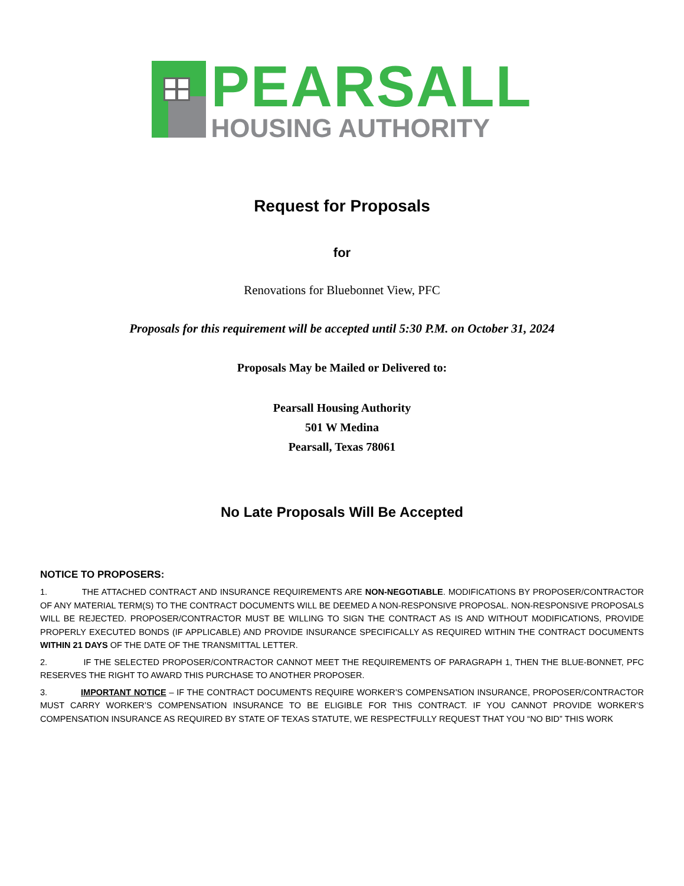PEARSALL
HOUSING AUTHORITY
Request for Proposals
for
Renovations for Bluebonnet View, PFC
Proposals for this requirement will be accepted until 5:30 P.M. on October 31, 2024
Proposals May be Mailed or Delivered to:
Pearsall Housing Authority
501 W Medina
Pearsall, Texas 78061
No Late Proposals Will Be Accepted
NOTICE TO PROPOSERS:
1. THE ATTACHED CONTRACT AND INSURANCE REQUIREMENTS ARE NON-NEGOTIABLE. MODIFICATIONS BY PROPOSER/CONTRACTOR OF ANY MATERIAL TERM(S) TO THE CONTRACT DOCUMENTS WILL BE DEEMED A NON-RESPONSIVE PROPOSAL. NON-RESPONSIVE PROPOSALS WILL BE REJECTED. PROPOSER/CONTRACTOR MUST BE WILLING TO SIGN THE CONTRACT AS IS AND WITHOUT MODIFICATIONS, PROVIDE PROPERLY EXECUTED BONDS (IF APPLICABLE) AND PROVIDE INSURANCE SPECIFICALLY AS REQUIRED WITHIN THE CONTRACT DOCUMENTS WITHIN 21 DAYS OF THE DATE OF THE TRANSMITTAL LETTER.
2. IF THE SELECTED PROPOSER/CONTRACTOR CANNOT MEET THE REQUIREMENTS OF PARAGRAPH 1, THEN THE BLUE-BONNET, PFC RESERVES THE RIGHT TO AWARD THIS PURCHASE TO ANOTHER PROPOSER.
3. IMPORTANT NOTICE – IF THE CONTRACT DOCUMENTS REQUIRE WORKER’S COMPENSATION INSURANCE, PROPOSER/CONTRACTOR MUST CARRY WORKER’S COMPENSATION INSURANCE TO BE ELIGIBLE FOR THIS CONTRACT. IF YOU CANNOT PROVIDE WORKER’S COMPENSATION INSURANCE AS REQUIRED BY STATE OF TEXAS STATUTE, WE RESPECTFULLY REQUEST THAT YOU “NO BID” THIS WORK